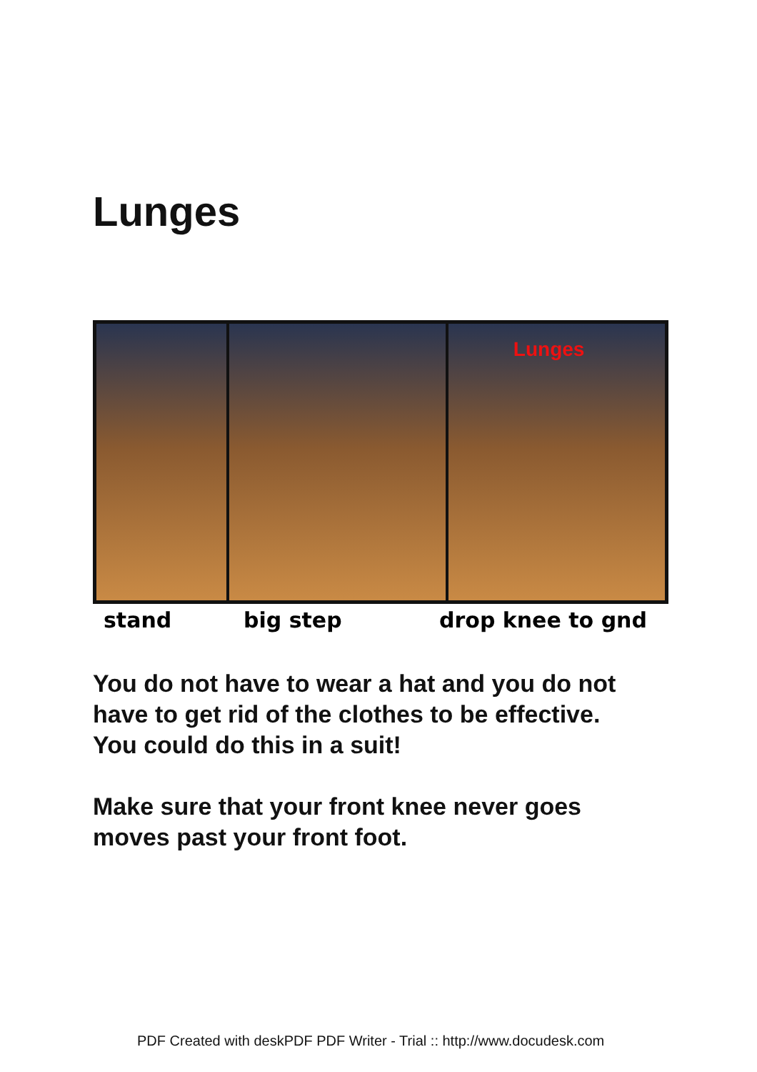Lunges
Lunges
stand big step drop knee to gnd
You do not have to wear a hat and you do not have to get rid of the clothes to be effective. You could do this in a suit!
Make sure that your front knee never goes moves past your front foot.
PDF Created with deskPDF PDF Writer - Trial :: http://www.docudesk.com